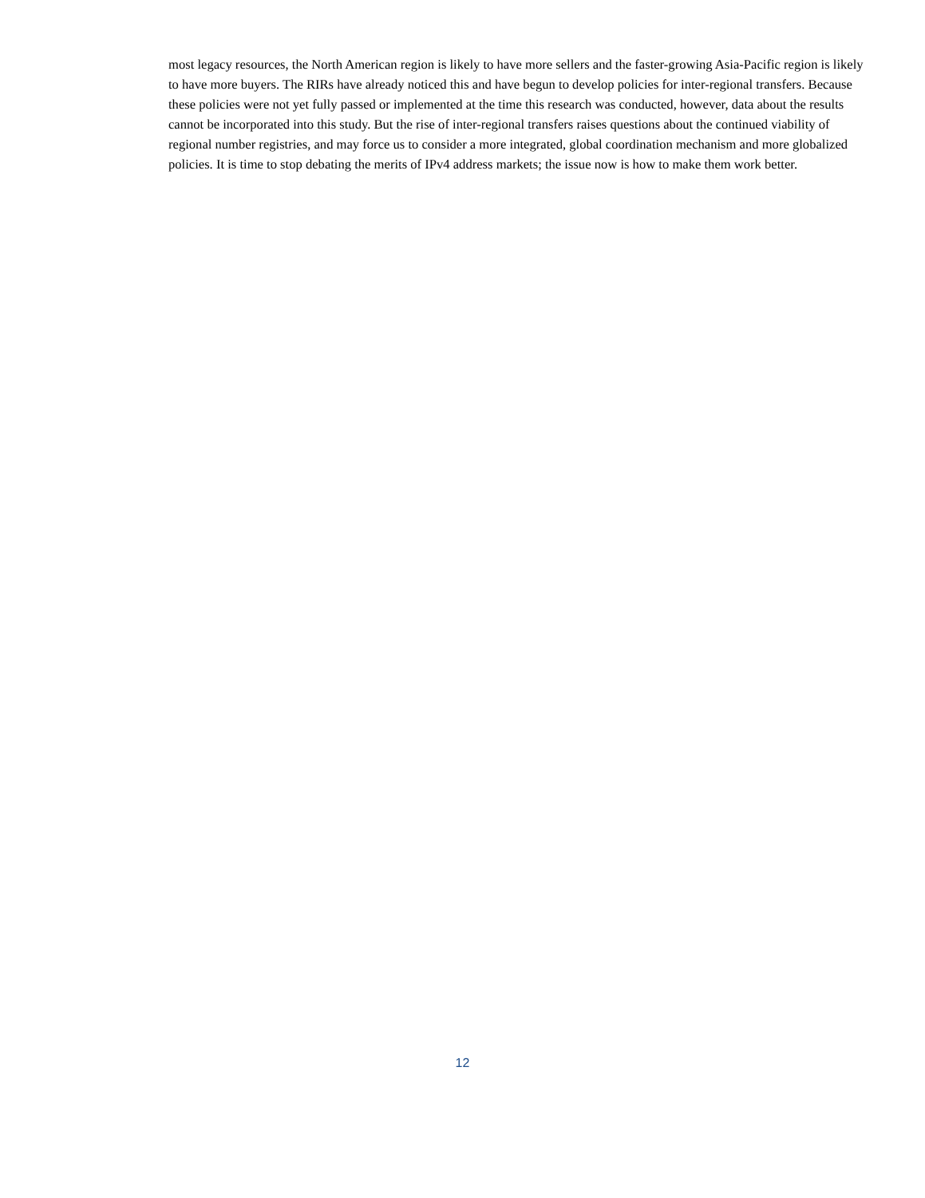most legacy resources, the North American region is likely to have more sellers and the faster-growing Asia-Pacific region is likely to have more buyers. The RIRs have already noticed this and have begun to develop policies for inter-regional transfers. Because these policies were not yet fully passed or implemented at the time this research was conducted, however, data about the results cannot be incorporated into this study. But the rise of inter-regional transfers raises questions about the continued viability of regional number registries, and may force us to consider a more integrated, global coordination mechanism and more globalized policies. It is time to stop debating the merits of IPv4 address markets; the issue now is how to make them work better.
12